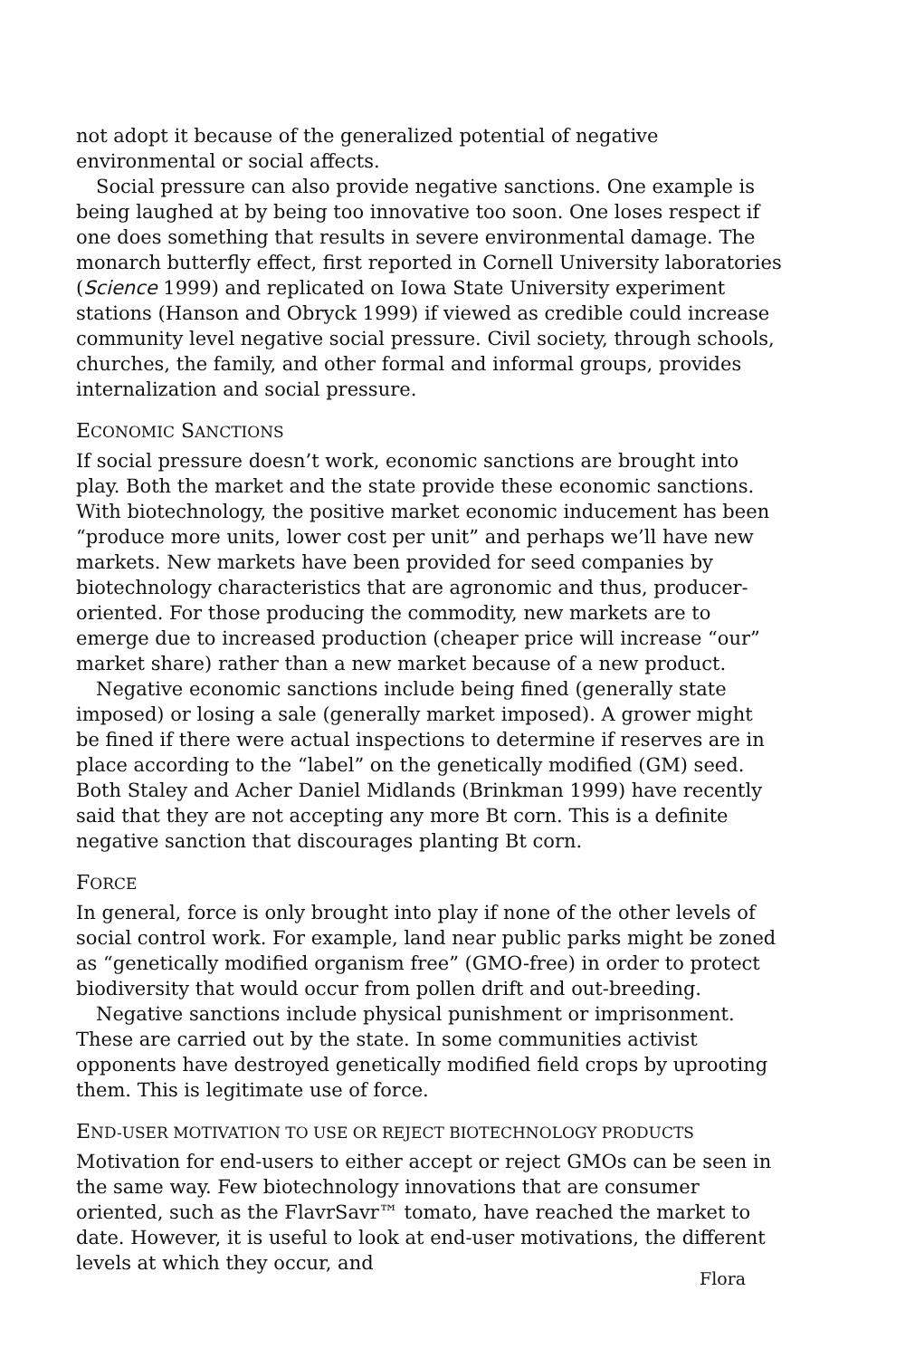not adopt it because of the generalized potential of negative environmental or social affects.
Social pressure can also provide negative sanctions. One example is being laughed at by being too innovative too soon. One loses respect if one does something that results in severe environmental damage. The monarch butterfly effect, first reported in Cornell University laboratories (Science 1999) and replicated on Iowa State University experiment stations (Hanson and Obryck 1999) if viewed as credible could increase community level negative social pressure. Civil society, through schools, churches, the family, and other formal and informal groups, provides internalization and social pressure.
ECONOMIC SANCTIONS
If social pressure doesn’t work, economic sanctions are brought into play. Both the market and the state provide these economic sanctions. With biotechnology, the positive market economic inducement has been “produce more units, lower cost per unit” and perhaps we’ll have new markets. New markets have been provided for seed companies by biotechnology characteristics that are agronomic and thus, producer-oriented. For those producing the commodity, new markets are to emerge due to increased production (cheaper price will increase “our” market share) rather than a new market because of a new product.
Negative economic sanctions include being fined (generally state imposed) or losing a sale (generally market imposed). A grower might be fined if there were actual inspections to determine if reserves are in place according to the “label” on the genetically modified (GM) seed. Both Staley and Acher Daniel Midlands (Brinkman 1999) have recently said that they are not accepting any more Bt corn. This is a definite negative sanction that discourages planting Bt corn.
FORCE
In general, force is only brought into play if none of the other levels of social control work. For example, land near public parks might be zoned as “genetically modified organism free” (GMO-free) in order to protect biodiversity that would occur from pollen drift and out-breeding.
Negative sanctions include physical punishment or imprisonment. These are carried out by the state. In some communities activist opponents have destroyed genetically modified field crops by uprooting them. This is legitimate use of force.
END-USER MOTIVATION TO USE OR REJECT BIOTECHNOLOGY PRODUCTS
Motivation for end-users to either accept or reject GMOs can be seen in the same way. Few biotechnology innovations that are consumer oriented, such as the FlavrSavr™ tomato, have reached the market to date. However, it is useful to look at end-user motivations, the different levels at which they occur, and
Flora